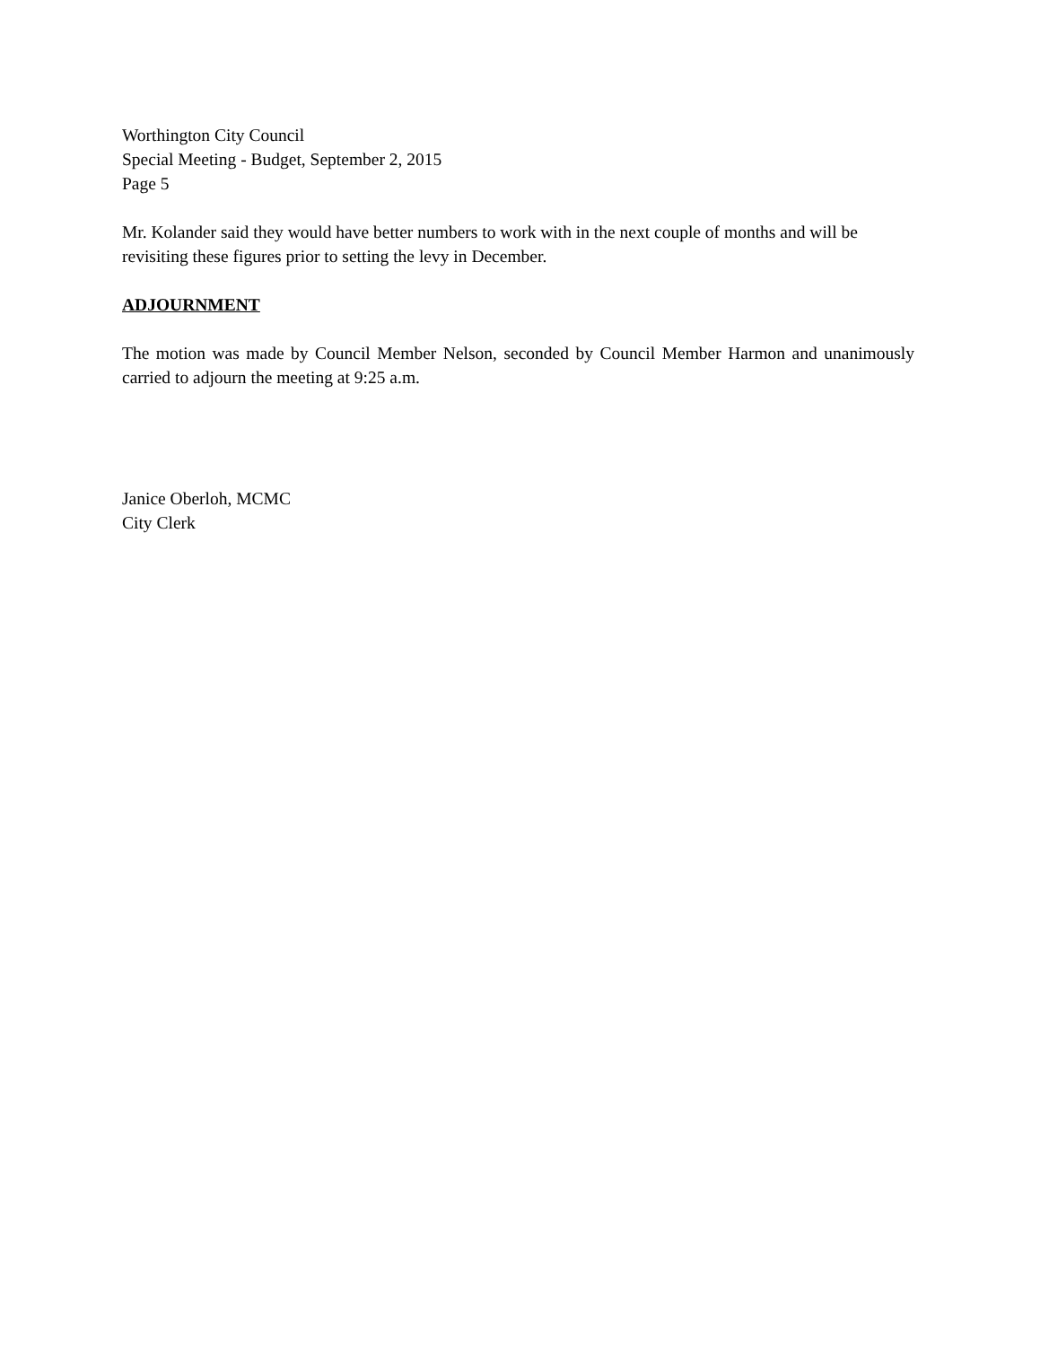Worthington City Council
Special Meeting - Budget, September 2, 2015
Page 5
Mr. Kolander said they would have better numbers to work with in the next couple of months and will be revisiting these figures prior to setting the levy in December.
ADJOURNMENT
The motion was made by Council Member Nelson, seconded by Council Member Harmon and unanimously carried to adjourn the meeting at 9:25 a.m.
Janice Oberloh, MCMC
City Clerk